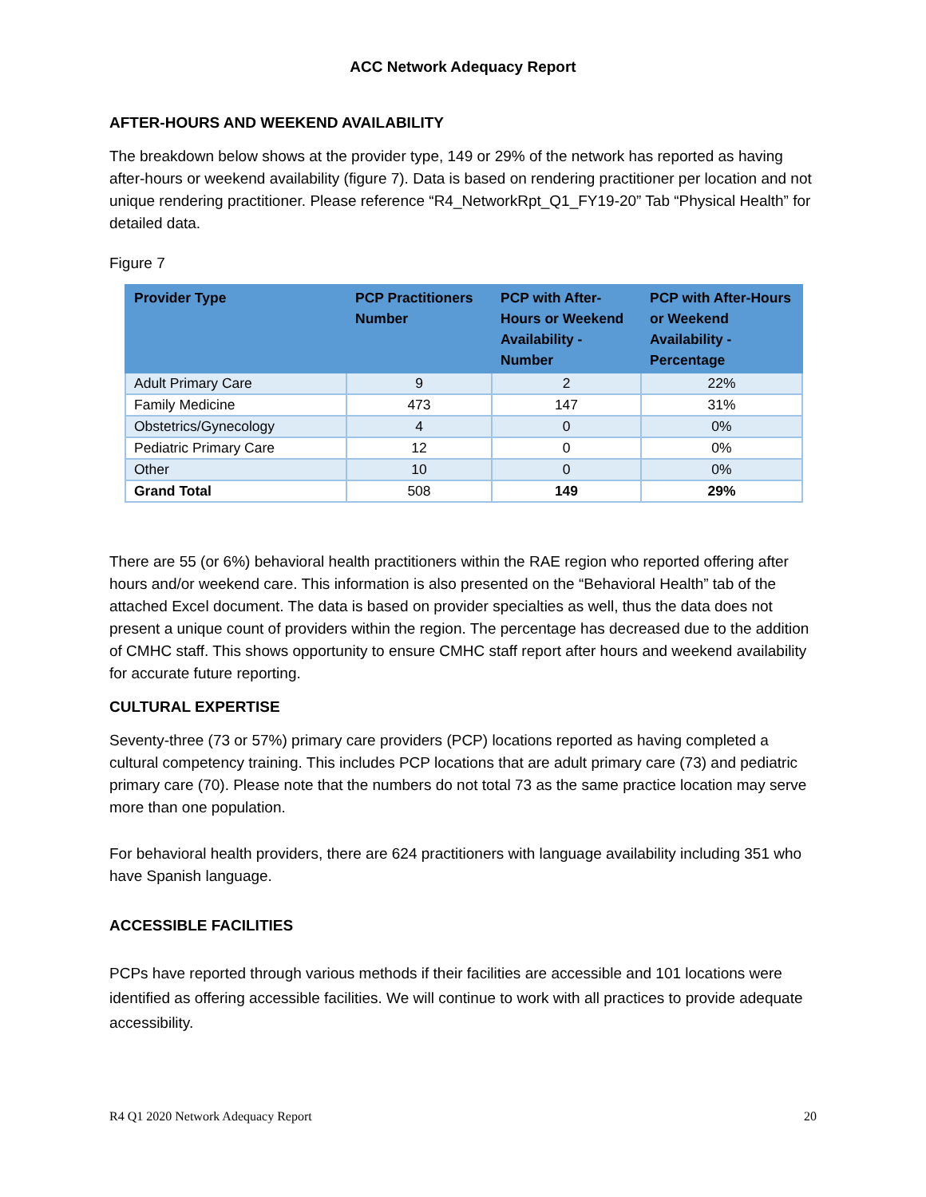ACC Network Adequacy Report
AFTER-HOURS AND WEEKEND AVAILABILITY
The breakdown below shows at the provider type, 149 or 29% of the network has reported as having after-hours or weekend availability (figure 7). Data is based on rendering practitioner per location and not unique rendering practitioner. Please reference “R4_NetworkRpt_Q1_FY19-20” Tab “Physical Health” for detailed data.
Figure 7
| Provider Type | PCP Practitioners Number | PCP with After-Hours or Weekend Availability - Number | PCP with After-Hours or Weekend Availability - Percentage |
| --- | --- | --- | --- |
| Adult Primary Care | 9 | 2 | 22% |
| Family Medicine | 473 | 147 | 31% |
| Obstetrics/Gynecology | 4 | 0 | 0% |
| Pediatric Primary Care | 12 | 0 | 0% |
| Other | 10 | 0 | 0% |
| Grand Total | 508 | 149 | 29% |
There are 55 (or 6%) behavioral health practitioners within the RAE region who reported offering after hours and/or weekend care. This information is also presented on the “Behavioral Health” tab of the attached Excel document. The data is based on provider specialties as well, thus the data does not present a unique count of providers within the region. The percentage has decreased due to the addition of CMHC staff. This shows opportunity to ensure CMHC staff report after hours and weekend availability for accurate future reporting.
CULTURAL EXPERTISE
Seventy-three (73 or 57%) primary care providers (PCP) locations reported as having completed a cultural competency training. This includes PCP locations that are adult primary care (73) and pediatric primary care (70). Please note that the numbers do not total 73 as the same practice location may serve more than one population.
For behavioral health providers, there are 624 practitioners with language availability including 351 who have Spanish language.
ACCESSIBLE FACILITIES
PCPs have reported through various methods if their facilities are accessible and 101 locations were identified as offering accessible facilities. We will continue to work with all practices to provide adequate accessibility.
R4 Q1 2020 Network Adequacy Report 20